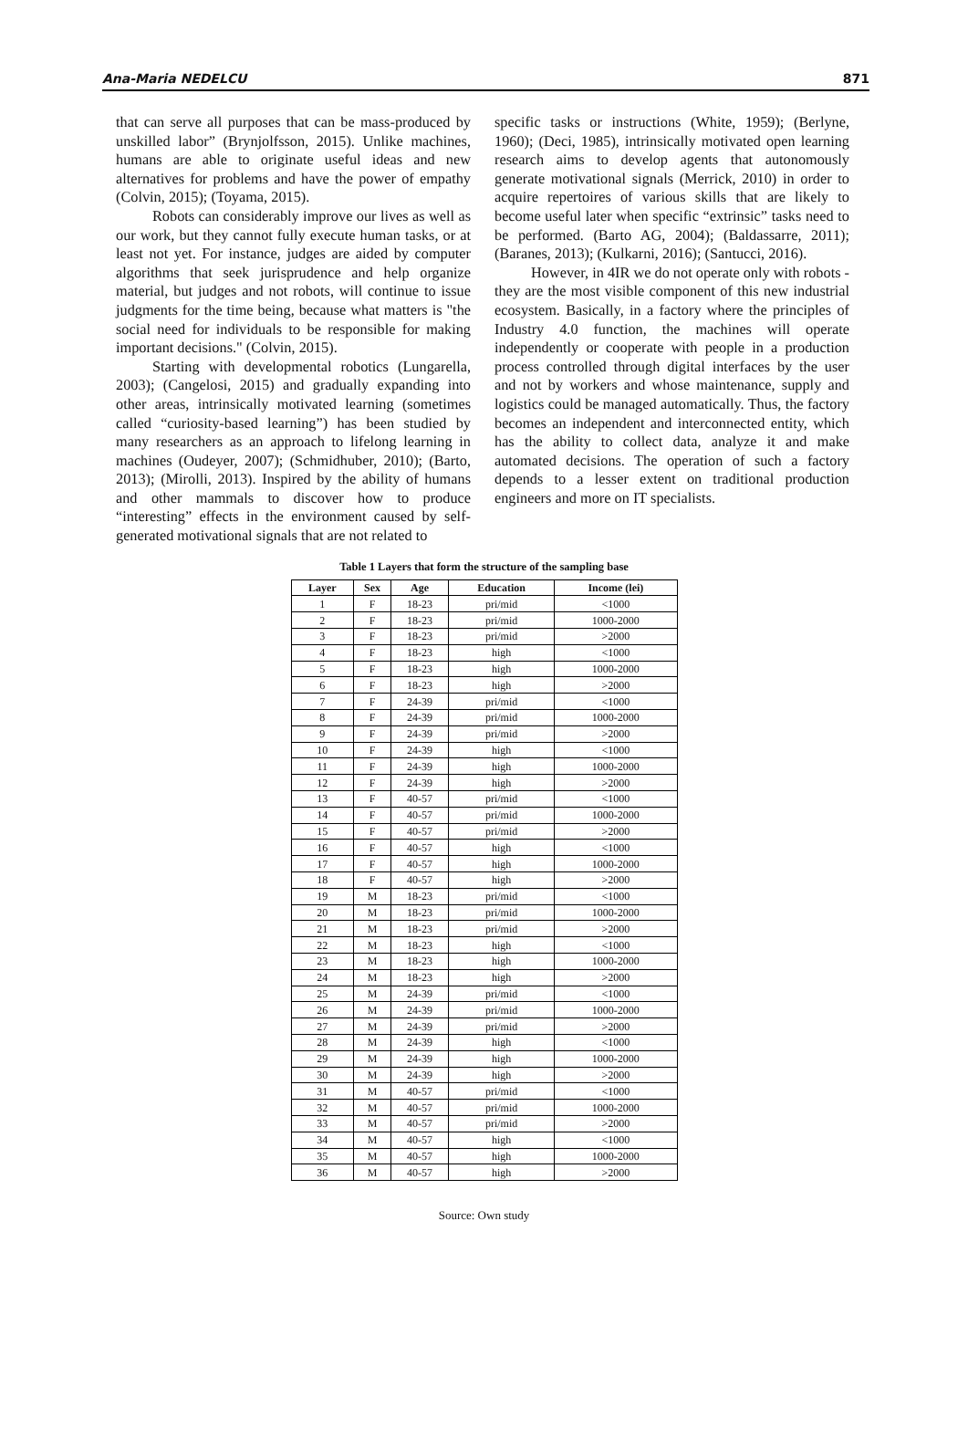Ana-Maria NEDELCU 871
that can serve all purposes that can be mass-produced by unskilled labor” (Brynjolfsson, 2015). Unlike machines, humans are able to originate useful ideas and new alternatives for problems and have the power of empathy (Colvin, 2015); (Toyama, 2015).
Robots can considerably improve our lives as well as our work, but they cannot fully execute human tasks, or at least not yet. For instance, judges are aided by computer algorithms that seek jurisprudence and help organize material, but judges and not robots, will continue to issue judgments for the time being, because what matters is "the social need for individuals to be responsible for making important decisions." (Colvin, 2015).
Starting with developmental robotics (Lungarella, 2003); (Cangelosi, 2015) and gradually expanding into other areas, intrinsically motivated learning (sometimes called “curiosity-based learning”) has been studied by many researchers as an approach to lifelong learning in machines (Oudeyer, 2007); (Schmidhuber, 2010); (Barto, 2013); (Mirolli, 2013). Inspired by the ability of humans and other mammals to discover how to produce “interesting” effects in the environment caused by self-generated motivational signals that are not related to
specific tasks or instructions (White, 1959); (Berlyne, 1960); (Deci, 1985), intrinsically motivated open learning research aims to develop agents that autonomously generate motivational signals (Merrick, 2010) in order to acquire repertoires of various skills that are likely to become useful later when specific “extrinsic” tasks need to be performed. (Barto AG, 2004); (Baldassarre, 2011); (Baranes, 2013); (Kulkarni, 2016); (Santucci, 2016).
However, in 4IR we do not operate only with robots - they are the most visible component of this new industrial ecosystem. Basically, in a factory where the principles of Industry 4.0 function, the machines will operate independently or cooperate with people in a production process controlled through digital interfaces by the user and not by workers and whose maintenance, supply and logistics could be managed automatically. Thus, the factory becomes an independent and interconnected entity, which has the ability to collect data, analyze it and make automated decisions. The operation of such a factory depends to a lesser extent on traditional production engineers and more on IT specialists.
Table 1 Layers that form the structure of the sampling base
| Layer | Sex | Age | Education | Income (lei) |
| --- | --- | --- | --- | --- |
| 1 | F | 18-23 | pri/mid | <1000 |
| 2 | F | 18-23 | pri/mid | 1000-2000 |
| 3 | F | 18-23 | pri/mid | >2000 |
| 4 | F | 18-23 | high | <1000 |
| 5 | F | 18-23 | high | 1000-2000 |
| 6 | F | 18-23 | high | >2000 |
| 7 | F | 24-39 | pri/mid | <1000 |
| 8 | F | 24-39 | pri/mid | 1000-2000 |
| 9 | F | 24-39 | pri/mid | >2000 |
| 10 | F | 24-39 | high | <1000 |
| 11 | F | 24-39 | high | 1000-2000 |
| 12 | F | 24-39 | high | >2000 |
| 13 | F | 40-57 | pri/mid | <1000 |
| 14 | F | 40-57 | pri/mid | 1000-2000 |
| 15 | F | 40-57 | pri/mid | >2000 |
| 16 | F | 40-57 | high | <1000 |
| 17 | F | 40-57 | high | 1000-2000 |
| 18 | F | 40-57 | high | >2000 |
| 19 | M | 18-23 | pri/mid | <1000 |
| 20 | M | 18-23 | pri/mid | 1000-2000 |
| 21 | M | 18-23 | pri/mid | >2000 |
| 22 | M | 18-23 | high | <1000 |
| 23 | M | 18-23 | high | 1000-2000 |
| 24 | M | 18-23 | high | >2000 |
| 25 | M | 24-39 | pri/mid | <1000 |
| 26 | M | 24-39 | pri/mid | 1000-2000 |
| 27 | M | 24-39 | pri/mid | >2000 |
| 28 | M | 24-39 | high | <1000 |
| 29 | M | 24-39 | high | 1000-2000 |
| 30 | M | 24-39 | high | >2000 |
| 31 | M | 40-57 | pri/mid | <1000 |
| 32 | M | 40-57 | pri/mid | 1000-2000 |
| 33 | M | 40-57 | pri/mid | >2000 |
| 34 | M | 40-57 | high | <1000 |
| 35 | M | 40-57 | high | 1000-2000 |
| 36 | M | 40-57 | high | >2000 |
Source: Own study